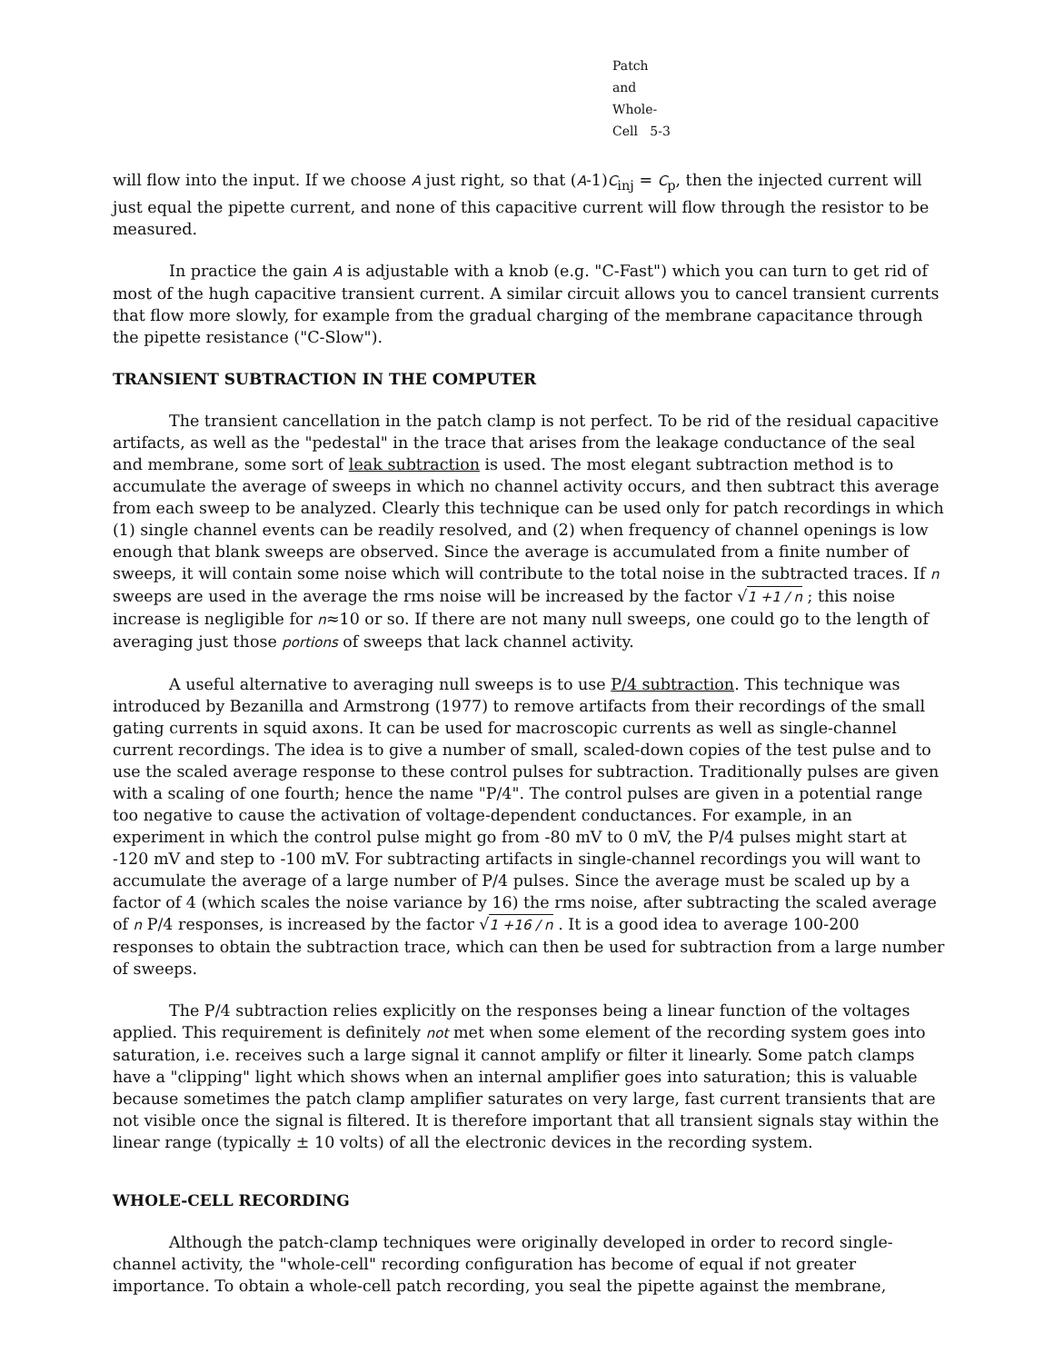Patch and Whole-Cell 5-3
will flow into the input. If we choose A just right, so that (A-1)C<sub>inj</sub> = C<sub>p</sub>, then the injected current will just equal the pipette current, and none of this capacitive current will flow through the resistor to be measured.
In practice the gain A is adjustable with a knob (e.g. "C-Fast") which you can turn to get rid of most of the hugh capacitive transient current. A similar circuit allows you to cancel transient currents that flow more slowly, for example from the gradual charging of the membrane capacitance through the pipette resistance ("C-Slow").
TRANSIENT SUBTRACTION IN THE COMPUTER
The transient cancellation in the patch clamp is not perfect. To be rid of the residual capacitive artifacts, as well as the "pedestal" in the trace that arises from the leakage conductance of the seal and membrane, some sort of leak subtraction is used. The most elegant subtraction method is to accumulate the average of sweeps in which no channel activity occurs, and then subtract this average from each sweep to be analyzed. Clearly this technique can be used only for patch recordings in which (1) single channel events can be readily resolved, and (2) when frequency of channel openings is low enough that blank sweeps are observed. Since the average is accumulated from a finite number of sweeps, it will contain some noise which will contribute to the total noise in the subtracted traces. If n sweeps are used in the average the rms noise will be increased by the factor √1 +1 / n ; this noise increase is negligible for n≈10 or so. If there are not many null sweeps, one could go to the length of averaging just those portions of sweeps that lack channel activity.
A useful alternative to averaging null sweeps is to use P/4 subtraction. This technique was introduced by Bezanilla and Armstrong (1977) to remove artifacts from their recordings of the small gating currents in squid axons. It can be used for macroscopic currents as well as single-channel current recordings. The idea is to give a number of small, scaled-down copies of the test pulse and to use the scaled average response to these control pulses for subtraction. Traditionally pulses are given with a scaling of one fourth; hence the name "P/4". The control pulses are given in a potential range too negative to cause the activation of voltage-dependent conductances. For example, in an experiment in which the control pulse might go from -80 mV to 0 mV, the P/4 pulses might start at -120 mV and step to -100 mV. For subtracting artifacts in single-channel recordings you will want to accumulate the average of a large number of P/4 pulses. Since the average must be scaled up by a factor of 4 (which scales the noise variance by 16) the rms noise, after subtracting the scaled average of n P/4 responses, is increased by the factor √1 +16 / n . It is a good idea to average 100-200 responses to obtain the subtraction trace, which can then be used for subtraction from a large number of sweeps.
The P/4 subtraction relies explicitly on the responses being a linear function of the voltages applied. This requirement is definitely not met when some element of the recording system goes into saturation, i.e. receives such a large signal it cannot amplify or filter it linearly. Some patch clamps have a "clipping" light which shows when an internal amplifier goes into saturation; this is valuable because sometimes the patch clamp amplifier saturates on very large, fast current transients that are not visible once the signal is filtered. It is therefore important that all transient signals stay within the linear range (typically ± 10 volts) of all the electronic devices in the recording system.
WHOLE-CELL RECORDING
Although the patch-clamp techniques were originally developed in order to record single-channel activity, the "whole-cell" recording configuration has become of equal if not greater importance. To obtain a whole-cell patch recording, you seal the pipette against the membrane,